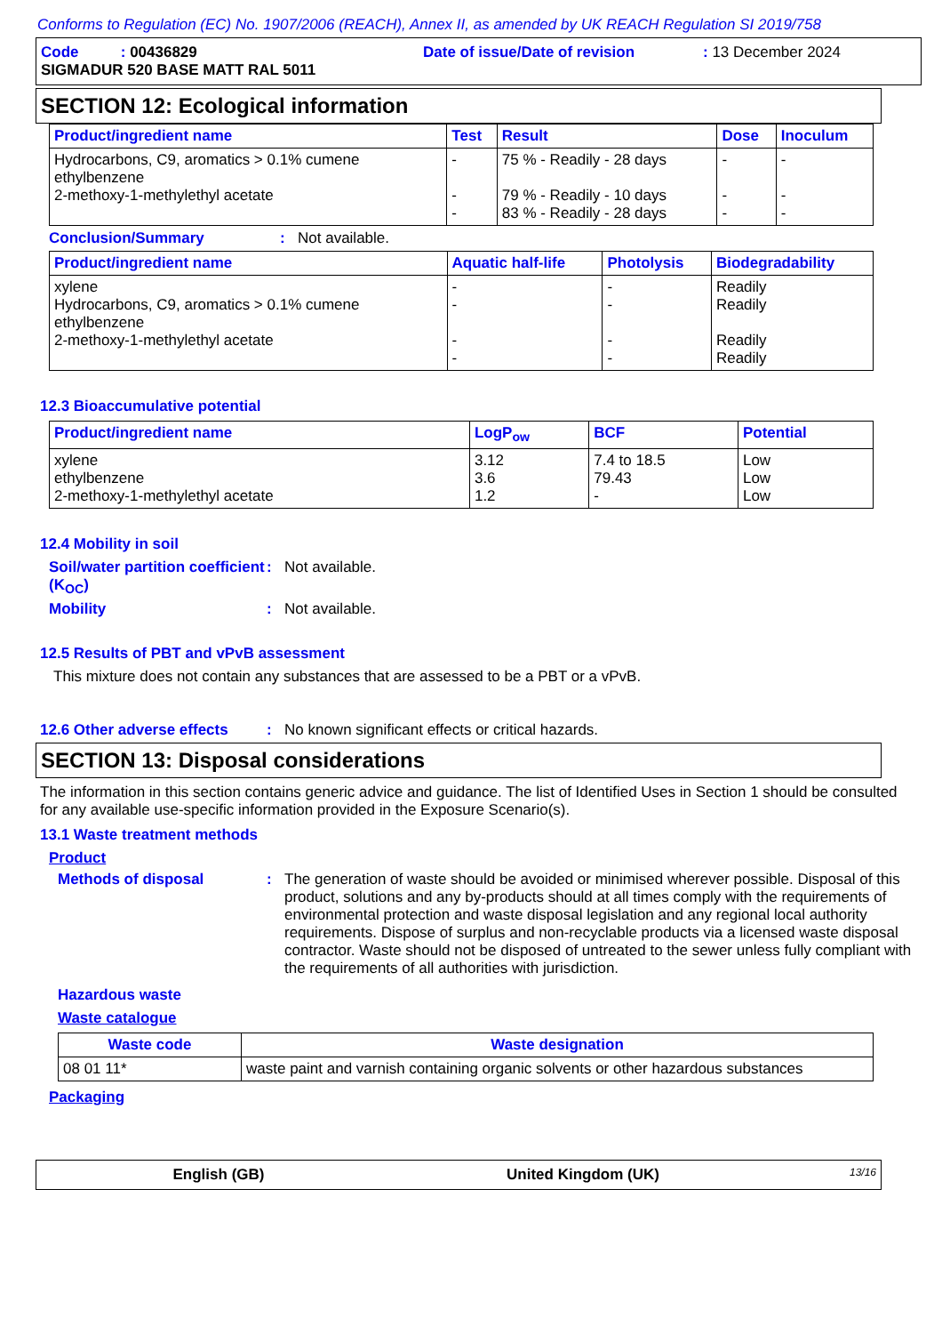Conforms to Regulation (EC) No. 1907/2006 (REACH), Annex II, as amended by UK REACH Regulation SI 2019/758
Code : 00436829 Date of issue/Date of revision: 13 December 2024
SIGMADUR 520 BASE MATT RAL 5011
SECTION 12: Ecological information
| Product/ingredient name | Test | Result | Dose | Inoculum |
| --- | --- | --- | --- | --- |
| Hydrocarbons, C9, aromatics > 0.1% cumene ethylbenzene 2-methoxy-1-methylethyl acetate | - - - | 75 % - Readily - 28 days 79 % - Readily - 10 days 83 % - Readily - 28 days | - - - | - - - |
Conclusion/Summary: Not available.
| Product/ingredient name | Aquatic half-life | Photolysis | Biodegradability |
| --- | --- | --- | --- |
| xylene Hydrocarbons, C9, aromatics > 0.1% cumene ethylbenzene 2-methoxy-1-methylethyl acetate | - - - - | - - - - | Readily Readily Readily Readily |
12.3 Bioaccumulative potential
| Product/ingredient name | LogP<sub>ow</sub> | BCF | Potential |
| --- | --- | --- | --- |
| xylene ethylbenzene 2-methoxy-1-methylethyl acetate | 3.12 3.6 1.2 | 7.4 to 18.5 79.43 - | Low Low Low |
12.4 Mobility in soil
Soil/water partition coefficient (K<sub>OC</sub>): Not available.
Mobility: Not available.
12.5 Results of PBT and vPvB assessment
This mixture does not contain any substances that are assessed to be a PBT or a vPvB.
12.6 Other adverse effects: No known significant effects or critical hazards.
SECTION 13: Disposal considerations
The information in this section contains generic advice and guidance. The list of Identified Uses in Section 1 should be consulted for any available use-specific information provided in the Exposure Scenario(s).
13.1 Waste treatment methods
Product
Methods of disposal: The generation of waste should be avoided or minimised wherever possible. Disposal of this product, solutions and any by-products should at all times comply with the requirements of environmental protection and waste disposal legislation and any regional local authority requirements. Dispose of surplus and non-recyclable products via a licensed waste disposal contractor. Waste should not be disposed of untreated to the sewer unless fully compliant with the requirements of all authorities with jurisdiction.
Hazardous waste
Waste catalogue
| Waste code | Waste designation |
| --- | --- |
| 08 01 11* | waste paint and varnish containing organic solvents or other hazardous substances |
Packaging
English (GB) United Kingdom (UK) 13/16